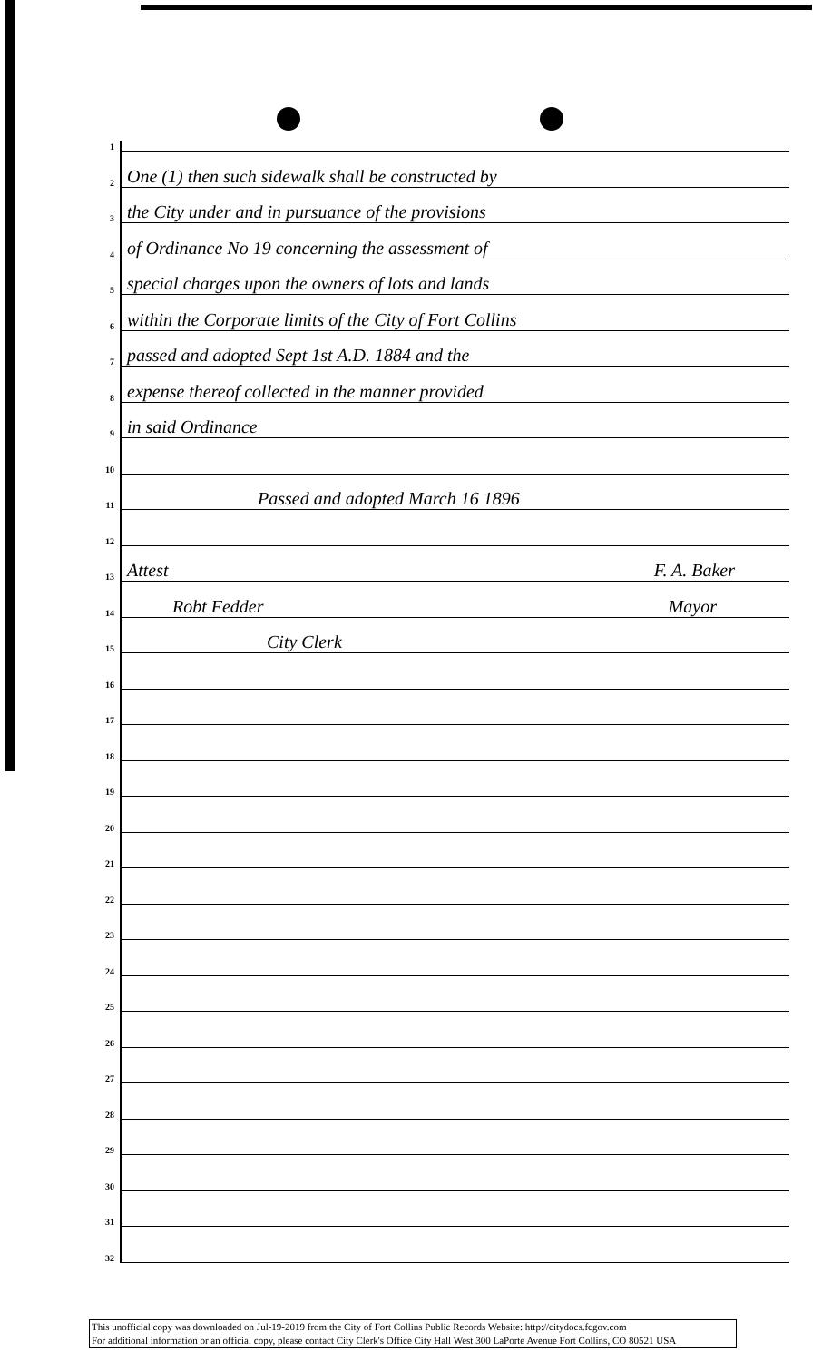1
2 One (1) then such sidewalk shall be constructed by
3 the City under and in pursuance of the provisions
4 of Ordinance No 19 concerning the assessment of
5 special charges upon the owners of lots and lands
6 within the Corporate limits of the City of Fort Collins
7 passed and adopted Sept 1st A.D. 1884 and the
8 expense thereof collected in the manner provided
9 in said Ordinance
10
11 Passed and adopted March 16 1896
12
13 Attest F. A. Baker
14 Robt Fedder Mayor
15 City Clerk
16
17
18
19
20
21
22
23
24
25
26
27
28
29
30
31
32
This unofficial copy was downloaded on Jul-19-2019 from the City of Fort Collins Public Records Website: http://citydocs.fcgov.com
For additional information or an official copy, please contact City Clerk's Office City Hall West 300 LaPorte Avenue Fort Collins, CO 80521 USA